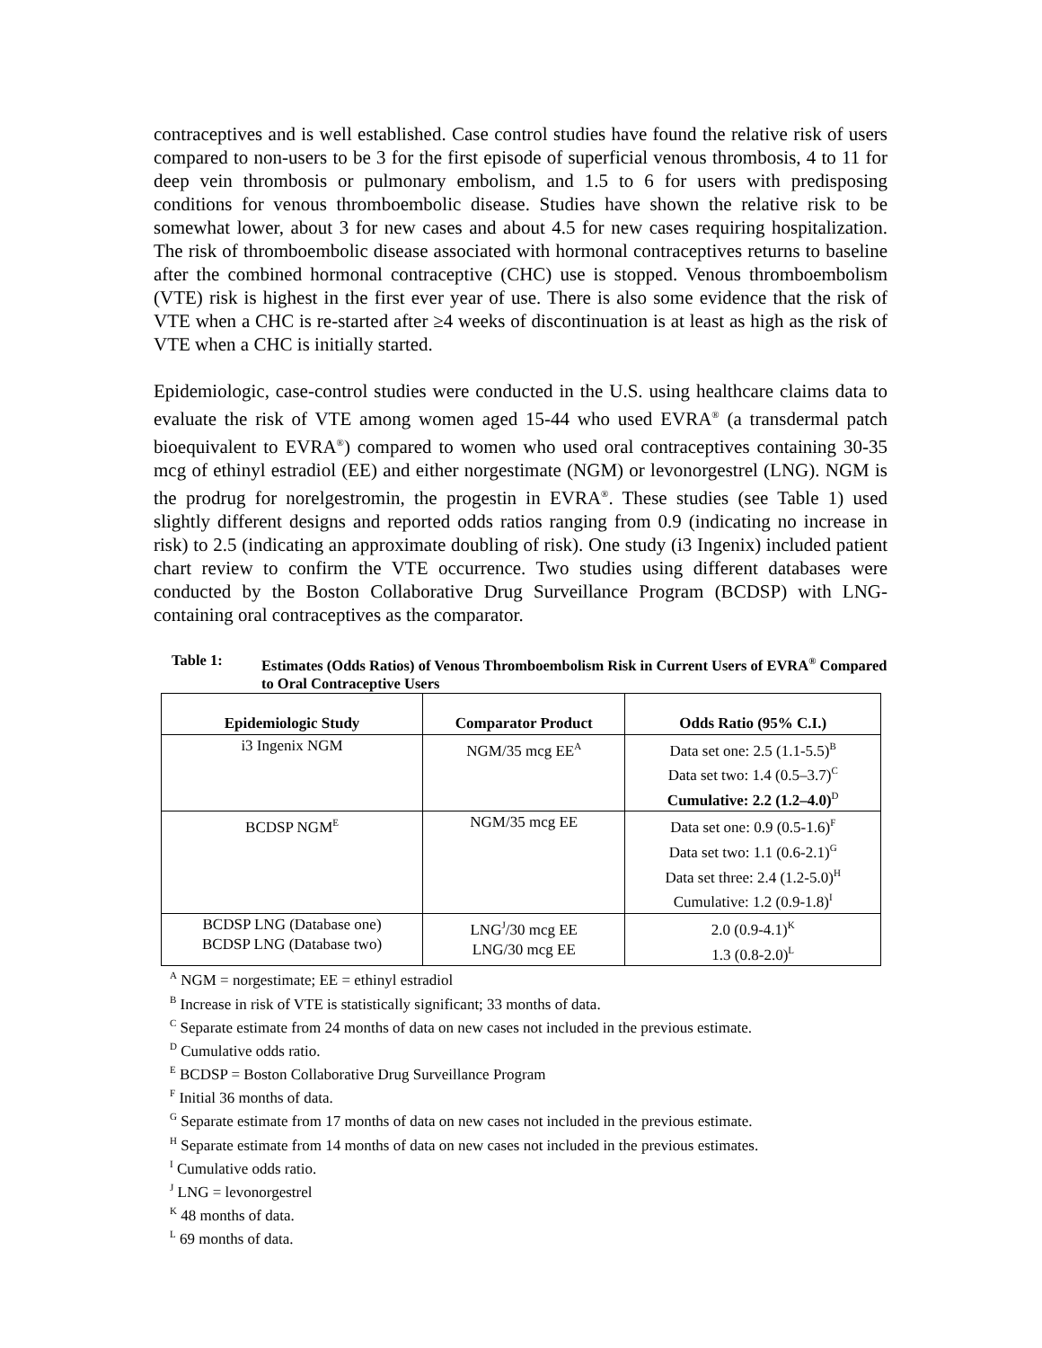contraceptives and is well established. Case control studies have found the relative risk of users compared to non-users to be 3 for the first episode of superficial venous thrombosis, 4 to 11 for deep vein thrombosis or pulmonary embolism, and 1.5 to 6 for users with predisposing conditions for venous thromboembolic disease. Studies have shown the relative risk to be somewhat lower, about 3 for new cases and about 4.5 for new cases requiring hospitalization. The risk of thromboembolic disease associated with hormonal contraceptives returns to baseline after the combined hormonal contraceptive (CHC) use is stopped. Venous thromboembolism (VTE) risk is highest in the first ever year of use. There is also some evidence that the risk of VTE when a CHC is re-started after ≥4 weeks of discontinuation is at least as high as the risk of VTE when a CHC is initially started.
Epidemiologic, case-control studies were conducted in the U.S. using healthcare claims data to evaluate the risk of VTE among women aged 15-44 who used EVRA<sup>®</sup> (a transdermal patch bioequivalent to EVRA<sup>®</sup>) compared to women who used oral contraceptives containing 30-35 mcg of ethinyl estradiol (EE) and either norgestimate (NGM) or levonorgestrel (LNG). NGM is the prodrug for norelgestromin, the progestin in EVRA<sup>®</sup>. These studies (see Table 1) used slightly different designs and reported odds ratios ranging from 0.9 (indicating no increase in risk) to 2.5 (indicating an approximate doubling of risk). One study (i3 Ingenix) included patient chart review to confirm the VTE occurrence. Two studies using different databases were conducted by the Boston Collaborative Drug Surveillance Program (BCDSP) with LNG-containing oral contraceptives as the comparator.
Table 1: Estimates (Odds Ratios) of Venous Thromboembolism Risk in Current Users of EVRA<sup>®</sup> Compared to Oral Contraceptive Users
| Epidemiologic Study | Comparator Product | Odds Ratio (95% C.I.) |
| --- | --- | --- |
| i3 Ingenix NGM | NGM/35 mcg EE<sup>A</sup> | Data set one: 2.5 (1.1-5.5)<sup>B</sup> Data set two: 1.4 (0.5–3.7)<sup>C</sup> Cumulative: 2.2 (1.2–4.0)<sup>D</sup> |
| BCDSP NGM<sup>E</sup> | NGM/35 mcg EE | Data set one: 0.9 (0.5-1.6)<sup>F</sup> Data set two: 1.1 (0.6-2.1)<sup>G</sup> Data set three: 2.4 (1.2-5.0)<sup>H</sup> Cumulative: 1.2 (0.9-1.8)<sup>I</sup> |
| BCDSP LNG (Database one) BCDSP LNG (Database two) | LNG<sup>J</sup>/30 mcg EE LNG/30 mcg EE | 2.0 (0.9-4.1)<sup>K</sup> 1.3 (0.8-2.0)<sup>L</sup> |
<sup>A</sup> NGM = norgestimate; EE = ethinyl estradiol
<sup>B</sup> Increase in risk of VTE is statistically significant; 33 months of data.
<sup>C</sup> Separate estimate from 24 months of data on new cases not included in the previous estimate.
<sup>D</sup> Cumulative odds ratio.
<sup>E</sup> BCDSP = Boston Collaborative Drug Surveillance Program
<sup>F</sup> Initial 36 months of data.
<sup>G</sup> Separate estimate from 17 months of data on new cases not included in the previous estimate.
<sup>H</sup> Separate estimate from 14 months of data on new cases not included in the previous estimates.
<sup>I</sup> Cumulative odds ratio.
<sup>J</sup> LNG = levonorgestrel
<sup>K</sup> 48 months of data.
<sup>L</sup> 69 months of data.